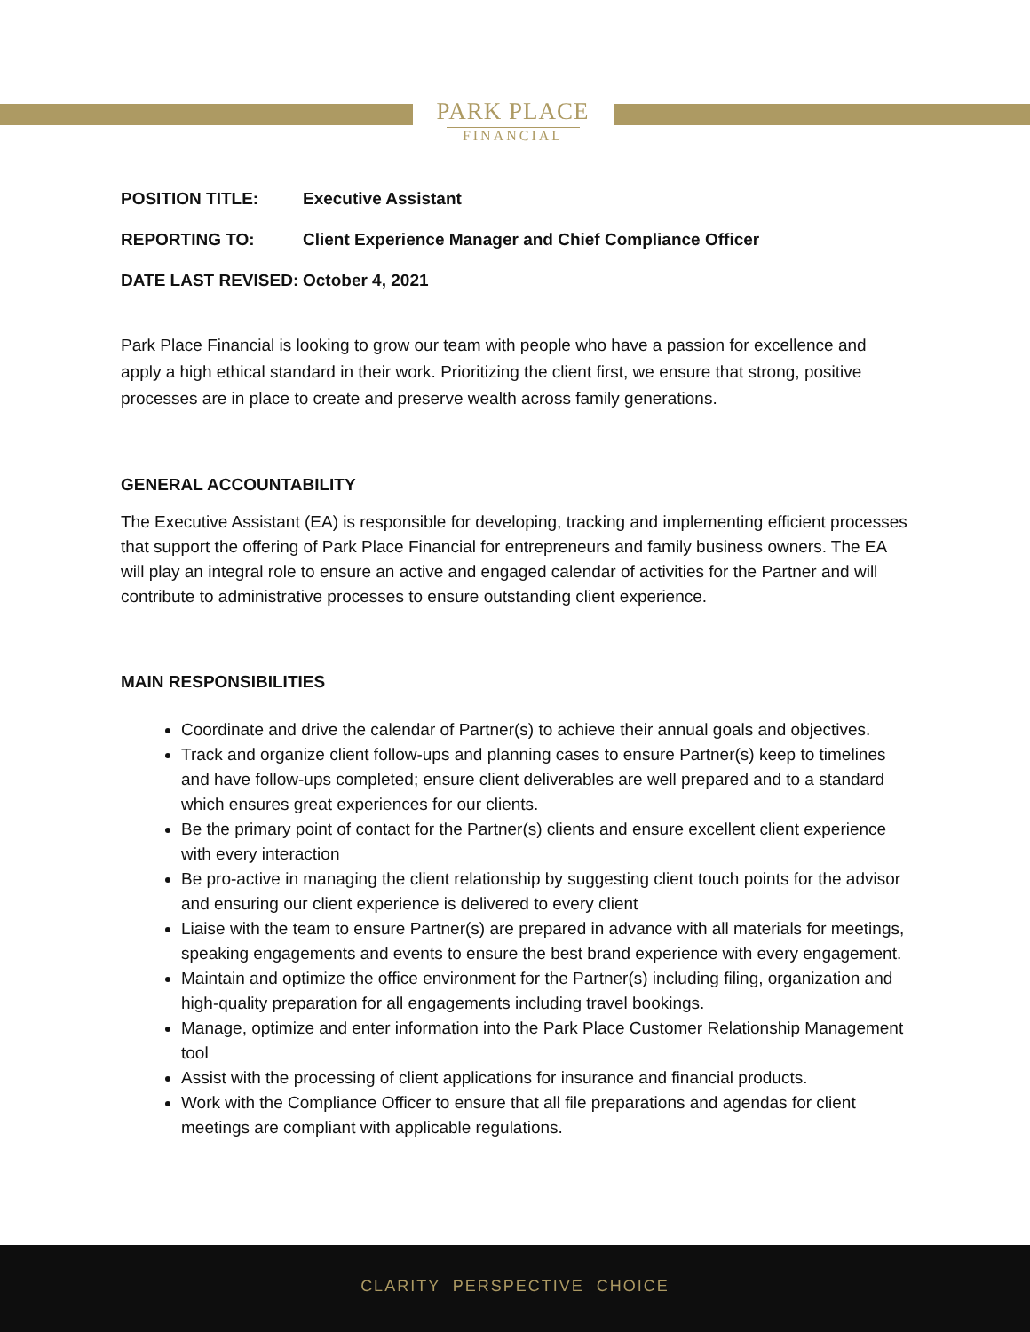PARK PLACE
FINANCIAL
POSITION TITLE: Executive Assistant
REPORTING TO: Client Experience Manager and Chief Compliance Officer
DATE LAST REVISED: October 4, 2021
Park Place Financial is looking to grow our team with people who have a passion for excellence and apply a high ethical standard in their work. Prioritizing the client first, we ensure that strong, positive processes are in place to create and preserve wealth across family generations.
GENERAL ACCOUNTABILITY
The Executive Assistant (EA) is responsible for developing, tracking and implementing efficient processes that support the offering of Park Place Financial for entrepreneurs and family business owners. The EA will play an integral role to ensure an active and engaged calendar of activities for the Partner and will contribute to administrative processes to ensure outstanding client experience.
MAIN RESPONSIBILITIES
Coordinate and drive the calendar of Partner(s) to achieve their annual goals and objectives.
Track and organize client follow-ups and planning cases to ensure Partner(s) keep to timelines and have follow-ups completed; ensure client deliverables are well prepared and to a standard which ensures great experiences for our clients.
Be the primary point of contact for the Partner(s) clients and ensure excellent client experience with every interaction
Be pro-active in managing the client relationship by suggesting client touch points for the advisor and ensuring our client experience is delivered to every client
Liaise with the team to ensure Partner(s) are prepared in advance with all materials for meetings, speaking engagements and events to ensure the best brand experience with every engagement.
Maintain and optimize the office environment for the Partner(s) including filing, organization and high-quality preparation for all engagements including travel bookings.
Manage, optimize and enter information into the Park Place Customer Relationship Management tool
Assist with the processing of client applications for insurance and financial products.
Work with the Compliance Officer to ensure that all file preparations and agendas for client meetings are compliant with applicable regulations.
CLARITY PERSPECTIVE CHOICE